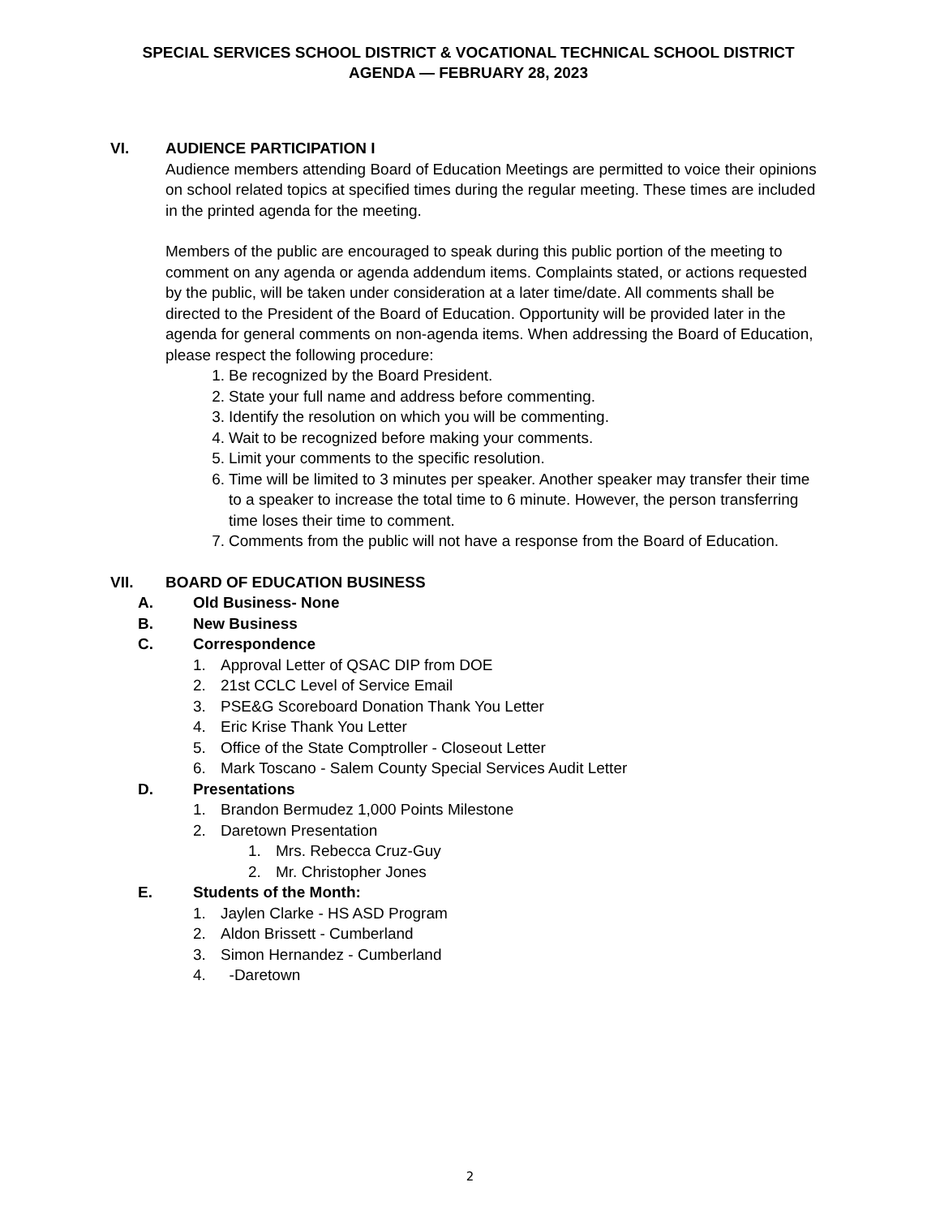SPECIAL SERVICES SCHOOL DISTRICT & VOCATIONAL TECHNICAL SCHOOL DISTRICT
AGENDA — FEBRUARY 28, 2023
VI. AUDIENCE PARTICIPATION I
Audience members attending Board of Education Meetings are permitted to voice their opinions on school related topics at specified times during the regular meeting. These times are included in the printed agenda for the meeting.
Members of the public are encouraged to speak during this public portion of the meeting to comment on any agenda or agenda addendum items. Complaints stated, or actions requested by the public, will be taken under consideration at a later time/date. All comments shall be directed to the President of the Board of Education. Opportunity will be provided later in the agenda for general comments on non-agenda items. When addressing the Board of Education, please respect the following procedure:
1. Be recognized by the Board President.
2. State your full name and address before commenting.
3. Identify the resolution on which you will be commenting.
4. Wait to be recognized before making your comments.
5. Limit your comments to the specific resolution.
6. Time will be limited to 3 minutes per speaker. Another speaker may transfer their time to a speaker to increase the total time to 6 minute. However, the person transferring time loses their time to comment.
7. Comments from the public will not have a response from the Board of Education.
VII. BOARD OF EDUCATION BUSINESS
A. Old Business- None
B. New Business
C. Correspondence
1. Approval Letter of QSAC DIP from DOE
2. 21st CCLC Level of Service Email
3. PSE&G Scoreboard Donation Thank You Letter
4. Eric Krise Thank You Letter
5. Office of the State Comptroller - Closeout Letter
6. Mark Toscano - Salem County Special Services Audit Letter
D. Presentations
1. Brandon Bermudez 1,000 Points Milestone
2. Daretown Presentation
1. Mrs. Rebecca Cruz-Guy
2. Mr. Christopher Jones
E. Students of the Month:
1. Jaylen Clarke - HS ASD Program
2. Aldon Brissett - Cumberland
3. Simon Hernandez - Cumberland
4. -Daretown
2